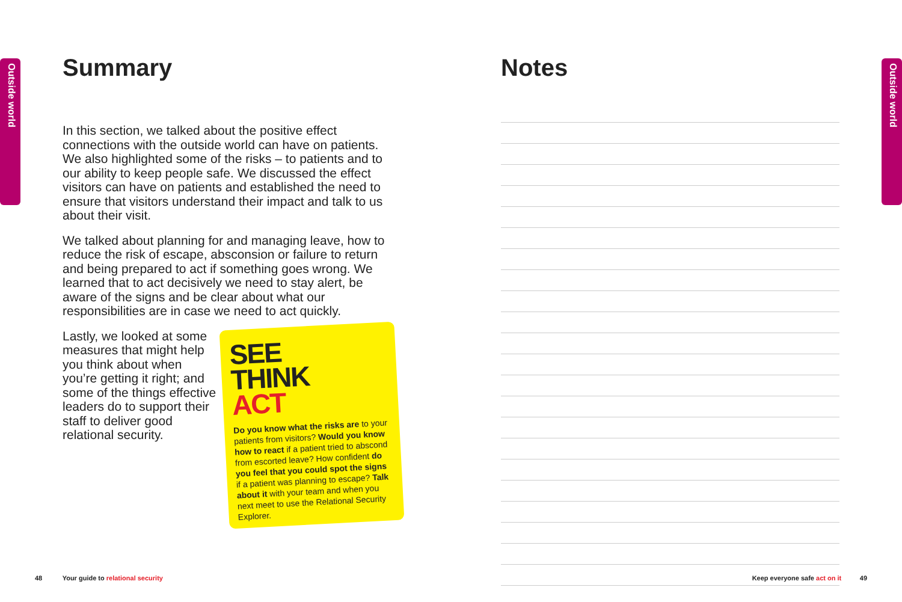Outside world
Outside world
Summary
In this section, we talked about the positive effect connections with the outside world can have on patients. We also highlighted some of the risks – to patients and to our ability to keep people safe. We discussed the effect visitors can have on patients and established the need to ensure that visitors understand their impact and talk to us about their visit.
We talked about planning for and managing leave, how to reduce the risk of escape, absconsion or failure to return and being prepared to act if something goes wrong. We learned that to act decisively we need to stay alert, be aware of the signs and be clear about what our responsibilities are in case we need to act quickly.
Lastly, we looked at some measures that might help you think about when you’re getting it right; and some of the things effective leaders do to support their staff to deliver good relational security.
SEE
THINK
ACT
Do you know what the risks are to your patients from visitors? Would you know how to react if a patient tried to abscond from escorted leave? How confident do you feel that you could spot the signs if a patient was planning to escape? Talk about it with your team and when you next meet to use the Relational Security Explorer.
Notes
48 Your guide to relational security
Keep everyone safe act on it 49